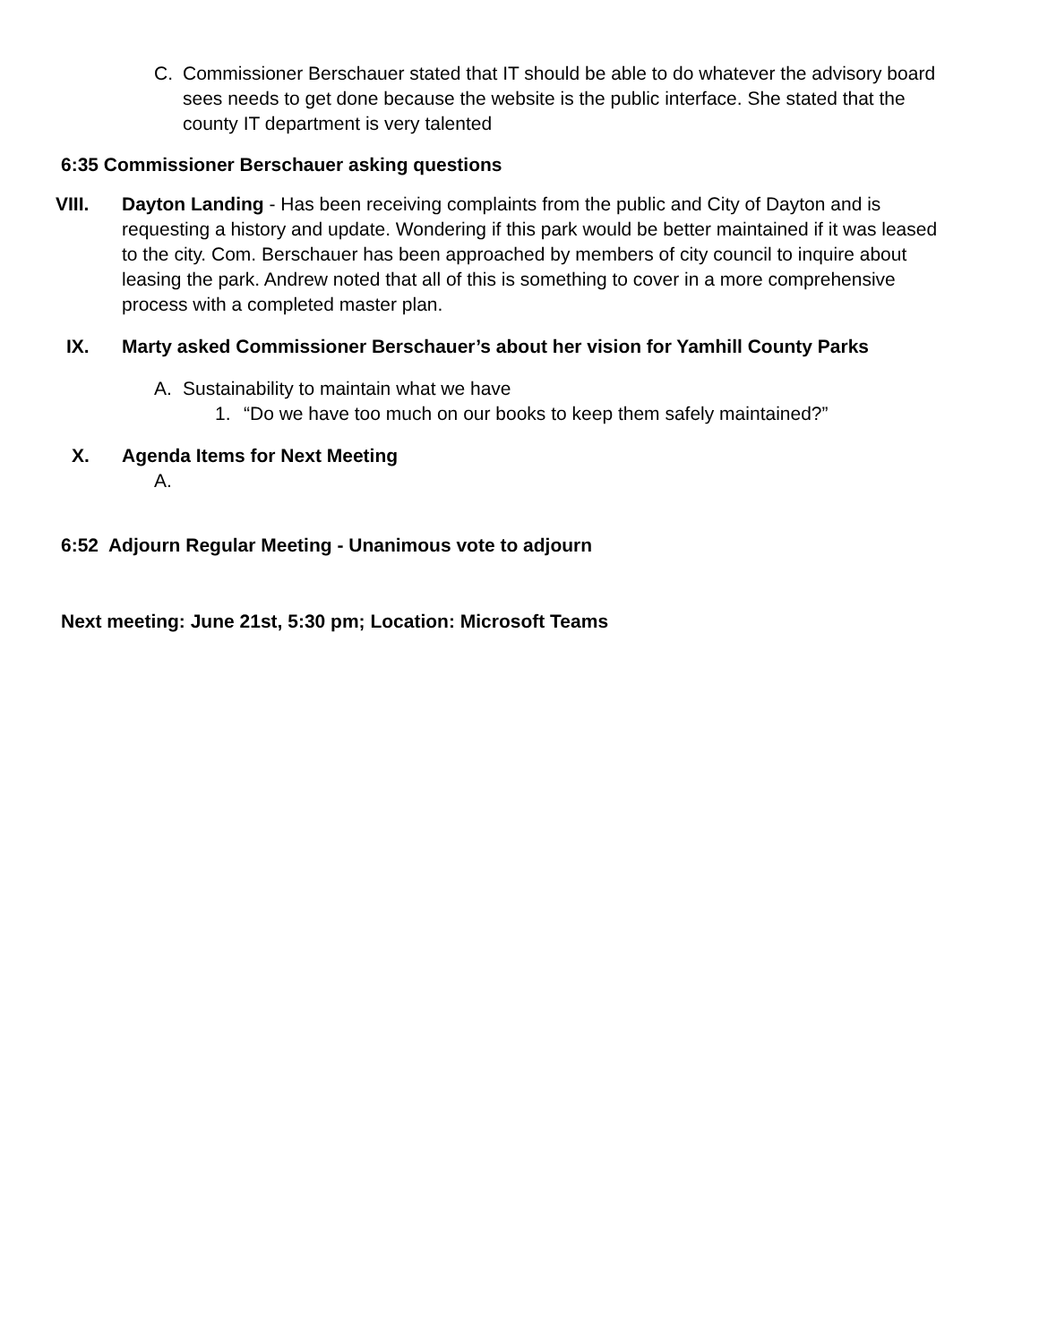C. Commissioner Berschauer stated that IT should be able to do whatever the advisory board sees needs to get done because the website is the public interface. She stated that the county IT department is very talented
6:35 Commissioner Berschauer asking questions
VIII. Dayton Landing - Has been receiving complaints from the public and City of Dayton and is requesting a history and update. Wondering if this park would be better maintained if it was leased to the city. Com. Berschauer has been approached by members of city council to inquire about leasing the park. Andrew noted that all of this is something to cover in a more comprehensive process with a completed master plan.
IX. Marty asked Commissioner Berschauer’s about her vision for Yamhill County Parks
A. Sustainability to maintain what we have
1. “Do we have too much on our books to keep them safely maintained?”
X. Agenda Items for Next Meeting
A.
6:52 Adjourn Regular Meeting - Unanimous vote to adjourn
Next meeting: June 21st, 5:30 pm; Location: Microsoft Teams